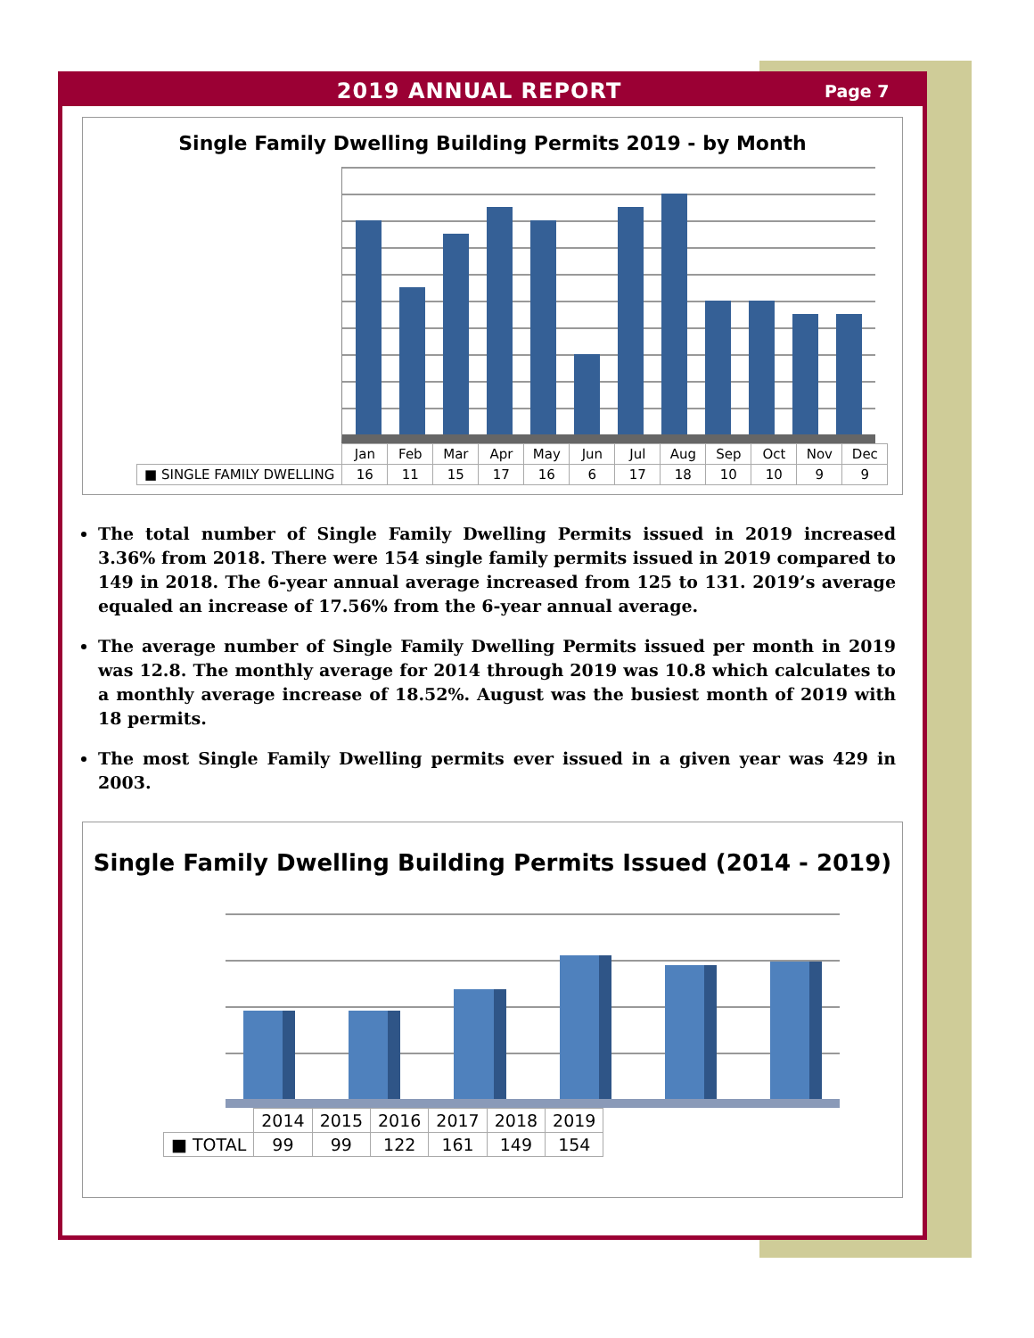2019 ANNUAL REPORT
Page 7
Single Family Dwelling Building Permits 2019 - by Month
| | Jan | Feb | Mar | Apr | May | Jun | Jul | Aug | Sep | Oct | Nov | Dec |
| ■ SINGLE FAMILY DWELLING | 16 | 11 | 15 | 17 | 16 | 6 | 17 | 18 | 10 | 10 | 9 | 9 |
The total number of Single Family Dwelling Permits issued in 2019 increased 3.36% from 2018. There were 154 single family permits issued in 2019 compared to 149 in 2018. The 6-year annual average increased from 125 to 131. 2019’s average equaled an increase of 17.56% from the 6-year annual average.
The average number of Single Family Dwelling Permits issued per month in 2019 was 12.8. The monthly average for 2014 through 2019 was 10.8 which calculates to a monthly average increase of 18.52%. August was the busiest month of 2019 with 18 permits.
The most Single Family Dwelling permits ever issued in a given year was 429 in 2003.
Single Family Dwelling Building Permits Issued (2014 - 2019)
| | 2014 | 2015 | 2016 | 2017 | 2018 | 2019 |
| ■ TOTAL | 99 | 99 | 122 | 161 | 149 | 154 |